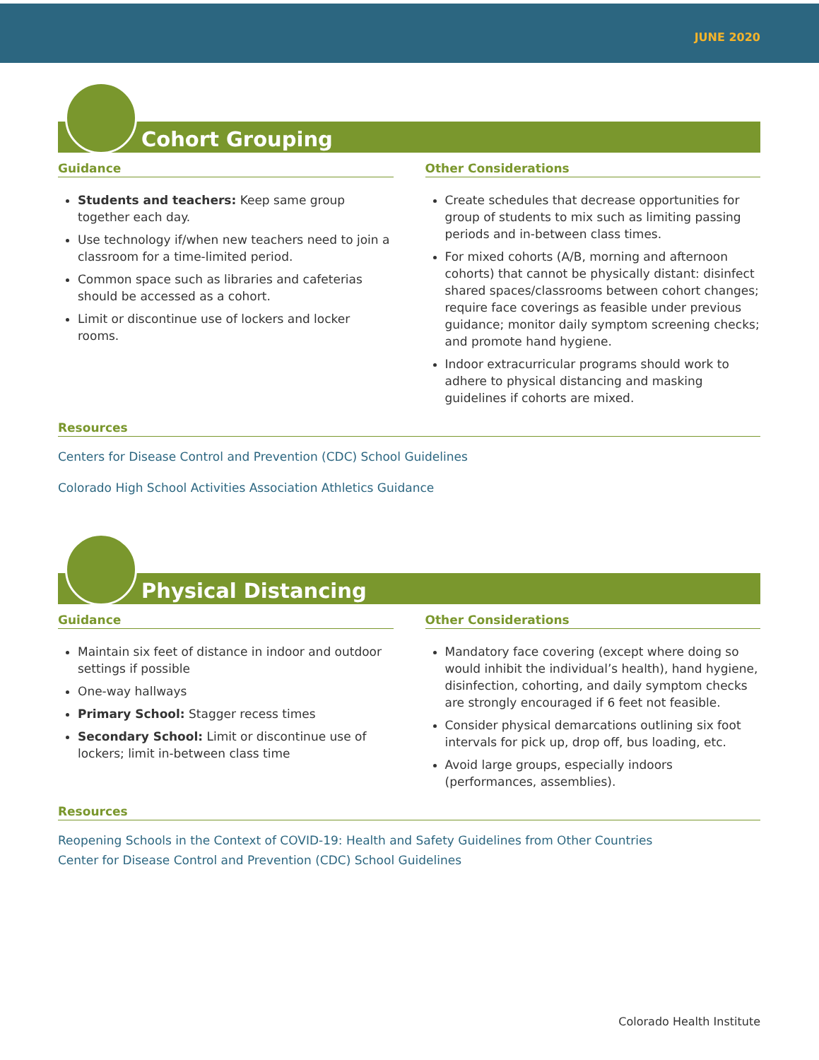JUNE 2020
Cohort Grouping
Guidance
Students and teachers: Keep same group together each day.
Use technology if/when new teachers need to join a classroom for a time-limited period.
Common space such as libraries and cafeterias should be accessed as a cohort.
Limit or discontinue use of lockers and locker rooms.
Other Considerations
Create schedules that decrease opportunities for group of students to mix such as limiting passing periods and in-between class times.
For mixed cohorts (A/B, morning and afternoon cohorts) that cannot be physically distant: disinfect shared spaces/classrooms between cohort changes; require face coverings as feasible under previous guidance; monitor daily symptom screening checks; and promote hand hygiene.
Indoor extracurricular programs should work to adhere to physical distancing and masking guidelines if cohorts are mixed.
Resources
Centers for Disease Control and Prevention (CDC) School Guidelines
Colorado High School Activities Association Athletics Guidance
Physical Distancing
Guidance
Maintain six feet of distance in indoor and outdoor settings if possible
One-way hallways
Primary School: Stagger recess times
Secondary School: Limit or discontinue use of lockers; limit in-between class time
Other Considerations
Mandatory face covering (except where doing so would inhibit the individual’s health), hand hygiene, disinfection, cohorting, and daily symptom checks are strongly encouraged if 6 feet not feasible.
Consider physical demarcations outlining six foot intervals for pick up, drop off, bus loading, etc.
Avoid large groups, especially indoors (performances, assemblies).
Resources
Reopening Schools in the Context of COVID-19: Health and Safety Guidelines from Other Countries
Center for Disease Control and Prevention (CDC) School Guidelines
Colorado Health Institute